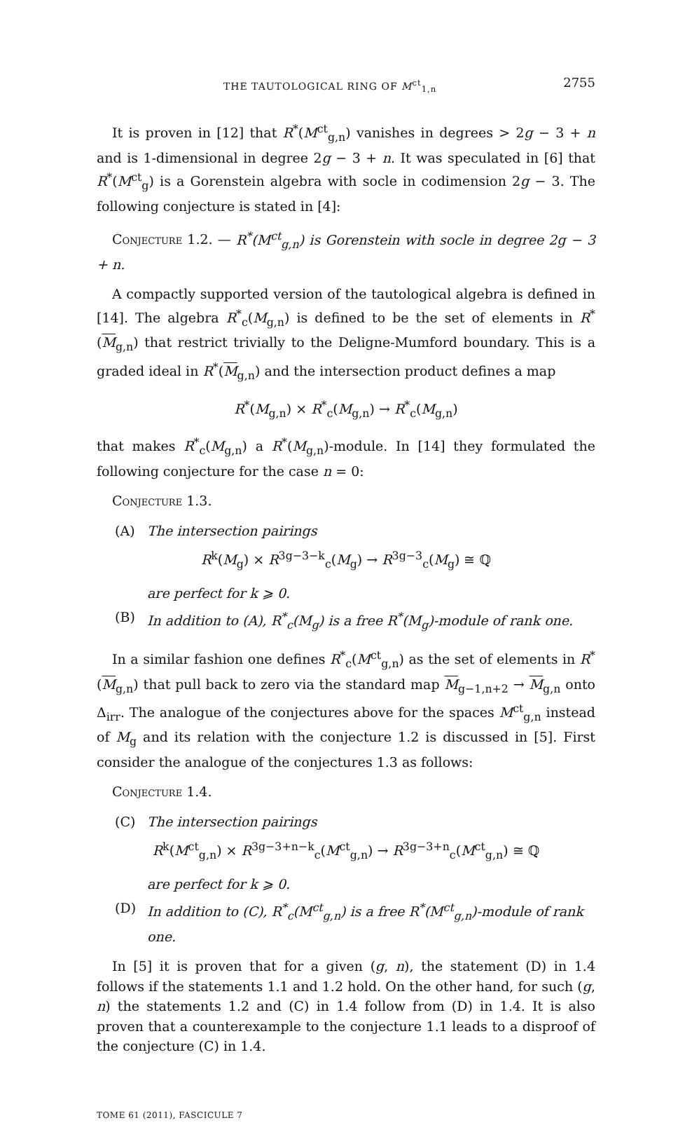THE TAUTOLOGICAL RING OF M<sup>ct</sup><sub>1,n</sub> 2755
It is proven in [12] that R<sup>*</sup>(M<sup>ct</sup><sub>g,n</sub>) vanishes in degrees > 2g − 3 + n and is 1-dimensional in degree 2g − 3 + n. It was speculated in [6] that R<sup>*</sup>(M<sup>ct</sup><sub>g</sub>) is a Gorenstein algebra with socle in codimension 2g − 3. The following conjecture is stated in [4]:
Conjecture 1.2. — R<sup>*</sup>(M<sup>ct</sup><sub>g,n</sub>) is Gorenstein with socle in degree 2g − 3 + n.
A compactly supported version of the tautological algebra is defined in [14]. The algebra R<sup>*</sup><sub>c</sub>(M<sub>g,n</sub>) is defined to be the set of elements in R<sup>*</sup>(M<sub>g,n</sub>) that restrict trivially to the Deligne-Mumford boundary. This is a graded ideal in R<sup>*</sup>(M<sub>g,n</sub>) and the intersection product defines a map
R<sup>*</sup>(M<sub>g,n</sub>) × R<sup>*</sup><sub>c</sub>(M<sub>g,n</sub>) → R<sup>*</sup><sub>c</sub>(M<sub>g,n</sub>)
that makes R<sup>*</sup><sub>c</sub>(M<sub>g,n</sub>) a R<sup>*</sup>(M<sub>g,n</sub>)-module. In [14] they formulated the following conjecture for the case n = 0:
Conjecture 1.3.
(A) The intersection pairings
R<sup>k</sup>(M<sub>g</sub>) × R<sup>3g−3−k</sup><sub>c</sub>(M<sub>g</sub>) → R<sup>3g−3</sup><sub>c</sub>(M<sub>g</sub>) ≅ ℚ
are perfect for k ⩾ 0.
(B) In addition to (A), R<sup>*</sup><sub>c</sub>(M<sub>g</sub>) is a free R<sup>*</sup>(M<sub>g</sub>)-module of rank one.
In a similar fashion one defines R<sup>*</sup><sub>c</sub>(M<sup>ct</sup><sub>g,n</sub>) as the set of elements in R<sup>*</sup>(M<sub>g,n</sub>) that pull back to zero via the standard map M<sub>g−1,n+2</sub> → M<sub>g,n</sub> onto Δ<sub>irr</sub>. The analogue of the conjectures above for the spaces M<sup>ct</sup><sub>g,n</sub> instead of M<sub>g</sub> and its relation with the conjecture 1.2 is discussed in [5]. First consider the analogue of the conjectures 1.3 as follows:
Conjecture 1.4.
(C) The intersection pairings
R<sup>k</sup>(M<sup>ct</sup><sub>g,n</sub>) × R<sup>3g−3+n−k</sup><sub>c</sub>(M<sup>ct</sup><sub>g,n</sub>) → R<sup>3g−3+n</sup><sub>c</sub>(M<sup>ct</sup><sub>g,n</sub>) ≅ ℚ
are perfect for k ⩾ 0.
(D) In addition to (C), R<sup>*</sup><sub>c</sub>(M<sup>ct</sup><sub>g,n</sub>) is a free R<sup>*</sup>(M<sup>ct</sup><sub>g,n</sub>)-module of rank one.
In [5] it is proven that for a given (g, n), the statement (D) in 1.4 follows if the statements 1.1 and 1.2 hold. On the other hand, for such (g, n) the statements 1.2 and (C) in 1.4 follow from (D) in 1.4. It is also proven that a counterexample to the conjecture 1.1 leads to a disproof of the conjecture (C) in 1.4.
TOME 61 (2011), FASCICULE 7